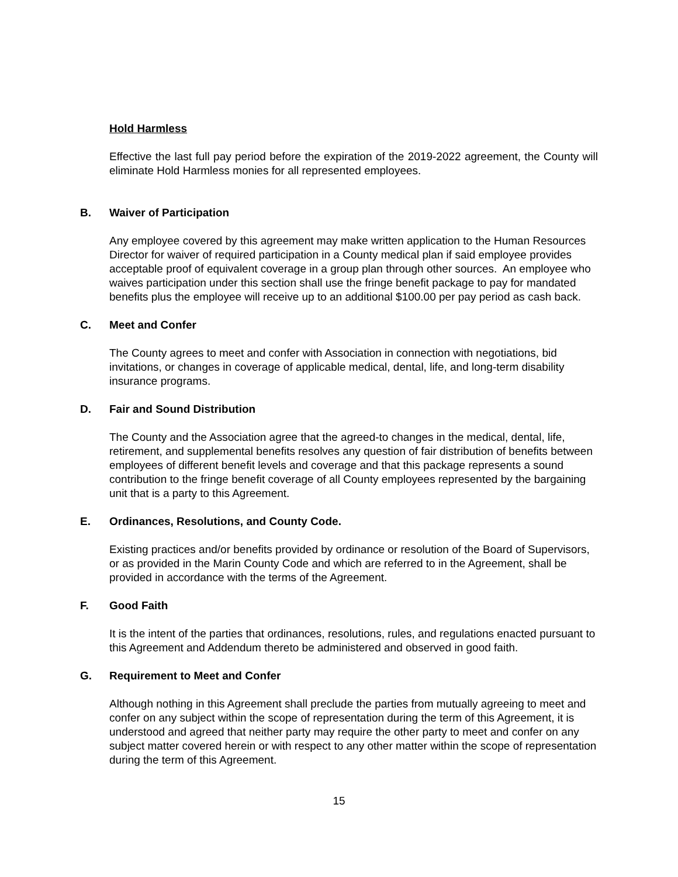Hold Harmless
Effective the last full pay period before the expiration of the 2019-2022 agreement, the County will eliminate Hold Harmless monies for all represented employees.
B. Waiver of Participation
Any employee covered by this agreement may make written application to the Human Resources Director for waiver of required participation in a County medical plan if said employee provides acceptable proof of equivalent coverage in a group plan through other sources. An employee who waives participation under this section shall use the fringe benefit package to pay for mandated benefits plus the employee will receive up to an additional $100.00 per pay period as cash back.
C. Meet and Confer
The County agrees to meet and confer with Association in connection with negotiations, bid invitations, or changes in coverage of applicable medical, dental, life, and long-term disability insurance programs.
D. Fair and Sound Distribution
The County and the Association agree that the agreed-to changes in the medical, dental, life, retirement, and supplemental benefits resolves any question of fair distribution of benefits between employees of different benefit levels and coverage and that this package represents a sound contribution to the fringe benefit coverage of all County employees represented by the bargaining unit that is a party to this Agreement.
E. Ordinances, Resolutions, and County Code.
Existing practices and/or benefits provided by ordinance or resolution of the Board of Supervisors, or as provided in the Marin County Code and which are referred to in the Agreement, shall be provided in accordance with the terms of the Agreement.
F. Good Faith
It is the intent of the parties that ordinances, resolutions, rules, and regulations enacted pursuant to this Agreement and Addendum thereto be administered and observed in good faith.
G. Requirement to Meet and Confer
Although nothing in this Agreement shall preclude the parties from mutually agreeing to meet and confer on any subject within the scope of representation during the term of this Agreement, it is understood and agreed that neither party may require the other party to meet and confer on any subject matter covered herein or with respect to any other matter within the scope of representation during the term of this Agreement.
15